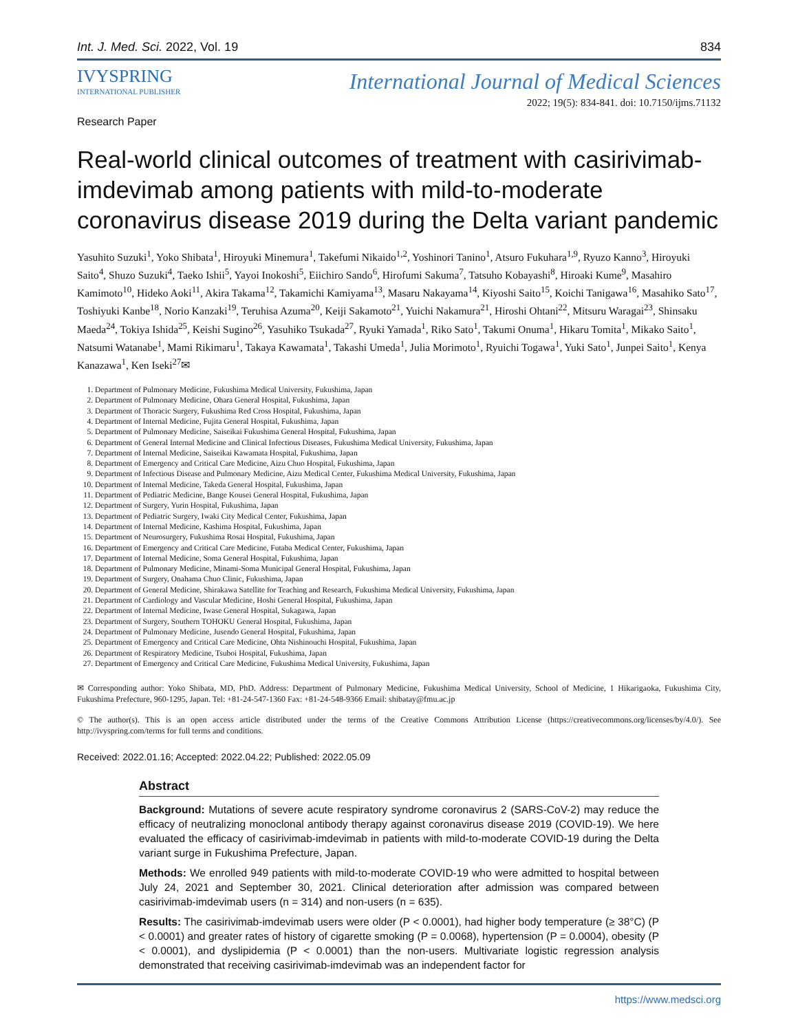Int. J. Med. Sci. 2022, Vol. 19 834
IVYSPRING
INTERNATIONAL PUBLISHER
International Journal of Medical Sciences
2022; 19(5): 834-841. doi: 10.7150/ijms.71132
Research Paper
Real-world clinical outcomes of treatment with casirivimab-imdevimab among patients with mild-to-moderate coronavirus disease 2019 during the Delta variant pandemic
Yasuhito Suzuki<sup>1</sup>, Yoko Shibata<sup>1</sup>, Hiroyuki Minemura<sup>1</sup>, Takefumi Nikaido<sup>1,2</sup>, Yoshinori Tanino<sup>1</sup>, Atsuro Fukuhara<sup>1,9</sup>, Ryuzo Kanno<sup>3</sup>, Hiroyuki Saito<sup>4</sup>, Shuzo Suzuki<sup>4</sup>, Taeko Ishii<sup>5</sup>, Yayoi Inokoshi<sup>5</sup>, Eiichiro Sando<sup>6</sup>, Hirofumi Sakuma<sup>7</sup>, Tatsuho Kobayashi<sup>8</sup>, Hiroaki Kume<sup>9</sup>, Masahiro Kamimoto<sup>10</sup>, Hideko Aoki<sup>11</sup>, Akira Takama<sup>12</sup>, Takamichi Kamiyama<sup>13</sup>, Masaru Nakayama<sup>14</sup>, Kiyoshi Saito<sup>15</sup>, Koichi Tanigawa<sup>16</sup>, Masahiko Sato<sup>17</sup>, Toshiyuki Kanbe<sup>18</sup>, Norio Kanzaki<sup>19</sup>, Teruhisa Azuma<sup>20</sup>, Keiji Sakamoto<sup>21</sup>, Yuichi Nakamura<sup>21</sup>, Hiroshi Ohtani<sup>22</sup>, Mitsuru Waragai<sup>23</sup>, Shinsaku Maeda<sup>24</sup>, Tokiya Ishida<sup>25</sup>, Keishi Sugino<sup>26</sup>, Yasuhiko Tsukada<sup>27</sup>, Ryuki Yamada<sup>1</sup>, Riko Sato<sup>1</sup>, Takumi Onuma<sup>1</sup>, Hikaru Tomita<sup>1</sup>, Mikako Saito<sup>1</sup>, Natsumi Watanabe<sup>1</sup>, Mami Rikimaru<sup>1</sup>, Takaya Kawamata<sup>1</sup>, Takashi Umeda<sup>1</sup>, Julia Morimoto<sup>1</sup>, Ryuichi Togawa<sup>1</sup>, Yuki Sato<sup>1</sup>, Junpei Saito<sup>1</sup>, Kenya Kanazawa<sup>1</sup>, Ken Iseki<sup>27</sup>✉
1. Department of Pulmonary Medicine, Fukushima Medical University, Fukushima, Japan
2. Department of Pulmonary Medicine, Ohara General Hospital, Fukushima, Japan
3. Department of Thoracic Surgery, Fukushima Red Cross Hospital, Fukushima, Japan
4. Department of Internal Medicine, Fujita General Hospital, Fukushima, Japan
5. Department of Pulmonary Medicine, Saiseikai Fukushima General Hospital, Fukushima, Japan
6. Department of General Internal Medicine and Clinical Infectious Diseases, Fukushima Medical University, Fukushima, Japan
7. Department of Internal Medicine, Saiseikai Kawamata Hospital, Fukushima, Japan
8. Department of Emergency and Critical Care Medicine, Aizu Chuo Hospital, Fukushima, Japan
9. Department of Infectious Disease and Pulmonary Medicine, Aizu Medical Center, Fukushima Medical University, Fukushima, Japan
10. Department of Internal Medicine, Takeda General Hospital, Fukushima, Japan
11. Department of Pediatric Medicine, Bange Kousei General Hospital, Fukushima, Japan
12. Department of Surgery, Yurin Hospital, Fukushima, Japan
13. Department of Pediatric Surgery, Iwaki City Medical Center, Fukushima, Japan
14. Department of Internal Medicine, Kashima Hospital, Fukushima, Japan
15. Department of Neurosurgery, Fukushima Rosai Hospital, Fukushima, Japan
16. Department of Emergency and Critical Care Medicine, Futaba Medical Center, Fukushima, Japan
17. Department of Internal Medicine, Soma General Hospital, Fukushima, Japan
18. Department of Pulmonary Medicine, Minami-Soma Municipal General Hospital, Fukushima, Japan
19. Department of Surgery, Onahama Chuo Clinic, Fukushima, Japan
20. Department of General Medicine, Shirakawa Satellite for Teaching and Research, Fukushima Medical University, Fukushima, Japan
21. Department of Cardiology and Vascular Medicine, Hoshi General Hospital, Fukushima, Japan
22. Department of Internal Medicine, Iwase General Hospital, Sukagawa, Japan
23. Department of Surgery, Southern TOHOKU General Hospital, Fukushima, Japan
24. Department of Pulmonary Medicine, Jusendo General Hospital, Fukushima, Japan
25. Department of Emergency and Critical Care Medicine, Ohta Nishinouchi Hospital, Fukushima, Japan
26. Department of Respiratory Medicine, Tsuboi Hospital, Fukushima, Japan
27. Department of Emergency and Critical Care Medicine, Fukushima Medical University, Fukushima, Japan
✉ Corresponding author: Yoko Shibata, MD, PhD. Address: Department of Pulmonary Medicine, Fukushima Medical University, School of Medicine, 1 Hikarigaoka, Fukushima City, Fukushima Prefecture, 960-1295, Japan. Tel: +81-24-547-1360 Fax: +81-24-548-9366 Email: shibatay@fmu.ac.jp
© The author(s). This is an open access article distributed under the terms of the Creative Commons Attribution License (https://creativecommons.org/licenses/by/4.0/). See http://ivyspring.com/terms for full terms and conditions.
Received: 2022.01.16; Accepted: 2022.04.22; Published: 2022.05.09
Abstract
Background: Mutations of severe acute respiratory syndrome coronavirus 2 (SARS-CoV-2) may reduce the efficacy of neutralizing monoclonal antibody therapy against coronavirus disease 2019 (COVID-19). We here evaluated the efficacy of casirivimab-imdevimab in patients with mild-to-moderate COVID-19 during the Delta variant surge in Fukushima Prefecture, Japan.
Methods: We enrolled 949 patients with mild-to-moderate COVID-19 who were admitted to hospital between July 24, 2021 and September 30, 2021. Clinical deterioration after admission was compared between casirivimab-imdevimab users (n = 314) and non-users (n = 635).
Results: The casirivimab-imdevimab users were older (P < 0.0001), had higher body temperature (≥ 38°C) (P < 0.0001) and greater rates of history of cigarette smoking (P = 0.0068), hypertension (P = 0.0004), obesity (P < 0.0001), and dyslipidemia (P < 0.0001) than the non-users. Multivariate logistic regression analysis demonstrated that receiving casirivimab-imdevimab was an independent factor for
https://www.medsci.org